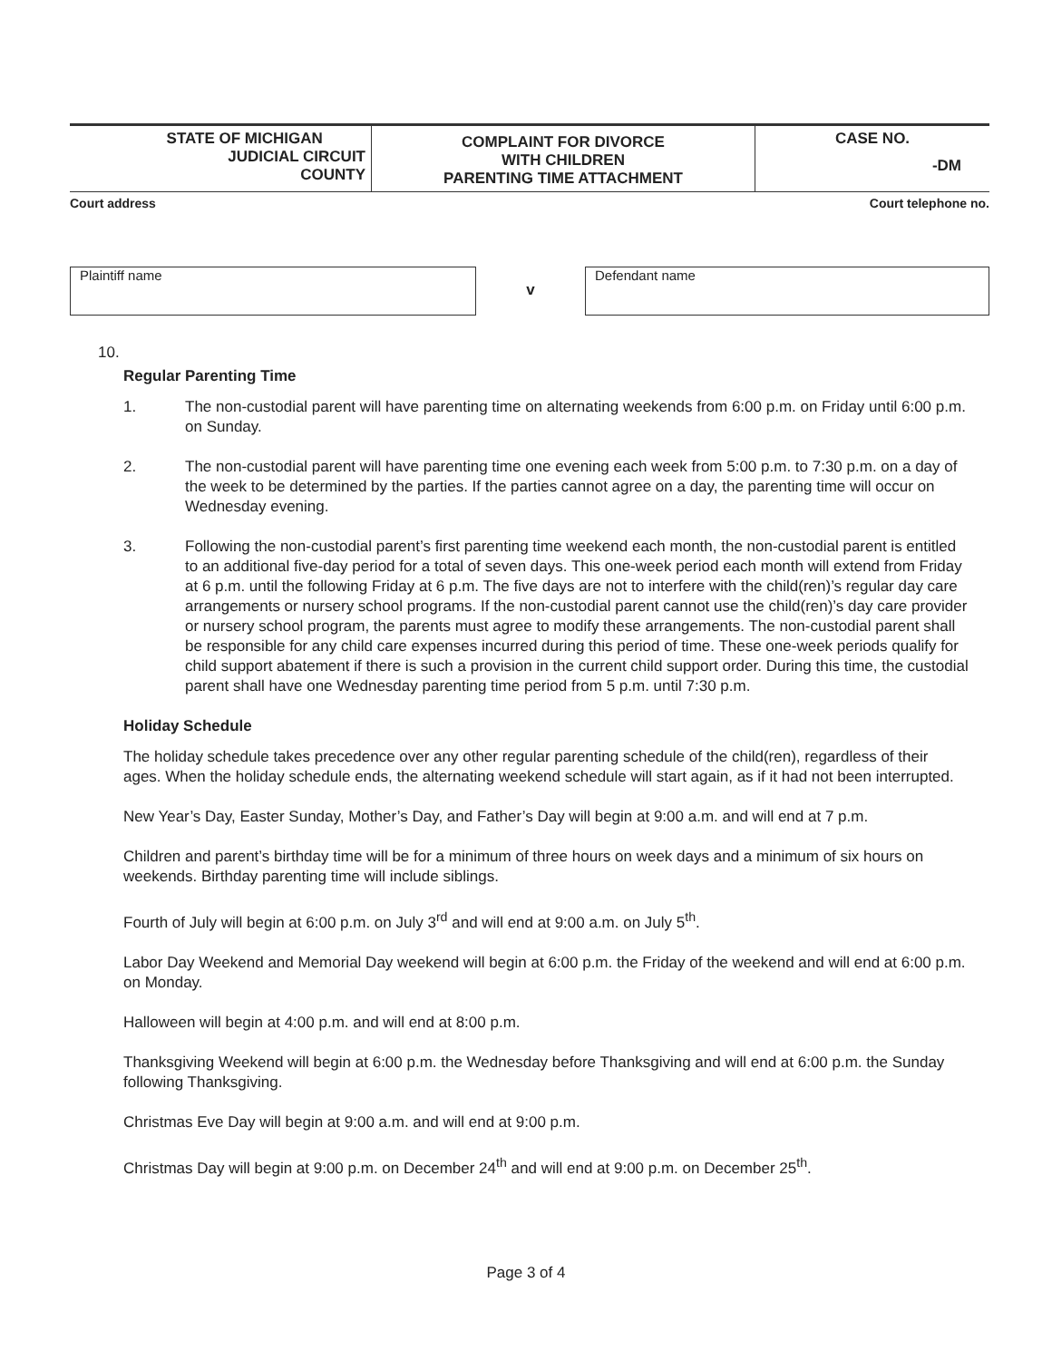| STATE OF MICHIGAN JUDICIAL CIRCUIT COUNTY | COMPLAINT FOR DIVORCE WITH CHILDREN PARENTING TIME ATTACHMENT | CASE NO. -DM |
Court address Court telephone no.
Plaintiff name
v
Defendant name
10.
Regular Parenting Time
1. The non-custodial parent will have parenting time on alternating weekends from 6:00 p.m. on Friday until 6:00 p.m. on Sunday.
2. The non-custodial parent will have parenting time one evening each week from 5:00 p.m. to 7:30 p.m. on a day of the week to be determined by the parties. If the parties cannot agree on a day, the parenting time will occur on Wednesday evening.
3. Following the non-custodial parent’s first parenting time weekend each month, the non-custodial parent is entitled to an additional five-day period for a total of seven days. This one-week period each month will extend from Friday at 6 p.m. until the following Friday at 6 p.m. The five days are not to interfere with the child(ren)’s regular day care arrangements or nursery school programs. If the non-custodial parent cannot use the child(ren)’s day care provider or nursery school program, the parents must agree to modify these arrangements. The non-custodial parent shall be responsible for any child care expenses incurred during this period of time. These one-week periods qualify for child support abatement if there is such a provision in the current child support order. During this time, the custodial parent shall have one Wednesday parenting time period from 5 p.m. until 7:30 p.m.
Holiday Schedule
The holiday schedule takes precedence over any other regular parenting schedule of the child(ren), regardless of their ages. When the holiday schedule ends, the alternating weekend schedule will start again, as if it had not been interrupted.
New Year’s Day, Easter Sunday, Mother’s Day, and Father’s Day will begin at 9:00 a.m. and will end at 7 p.m.
Children and parent’s birthday time will be for a minimum of three hours on week days and a minimum of six hours on weekends. Birthday parenting time will include siblings.
Fourth of July will begin at 6:00 p.m. on July 3<sup>rd</sup> and will end at 9:00 a.m. on July 5<sup>th</sup>.
Labor Day Weekend and Memorial Day weekend will begin at 6:00 p.m. the Friday of the weekend and will end at 6:00 p.m. on Monday.
Halloween will begin at 4:00 p.m. and will end at 8:00 p.m.
Thanksgiving Weekend will begin at 6:00 p.m. the Wednesday before Thanksgiving and will end at 6:00 p.m. the Sunday following Thanksgiving.
Christmas Eve Day will begin at 9:00 a.m. and will end at 9:00 p.m.
Christmas Day will begin at 9:00 p.m. on December 24<sup>th</sup> and will end at 9:00 p.m. on December 25<sup>th</sup>.
Page 3 of 4